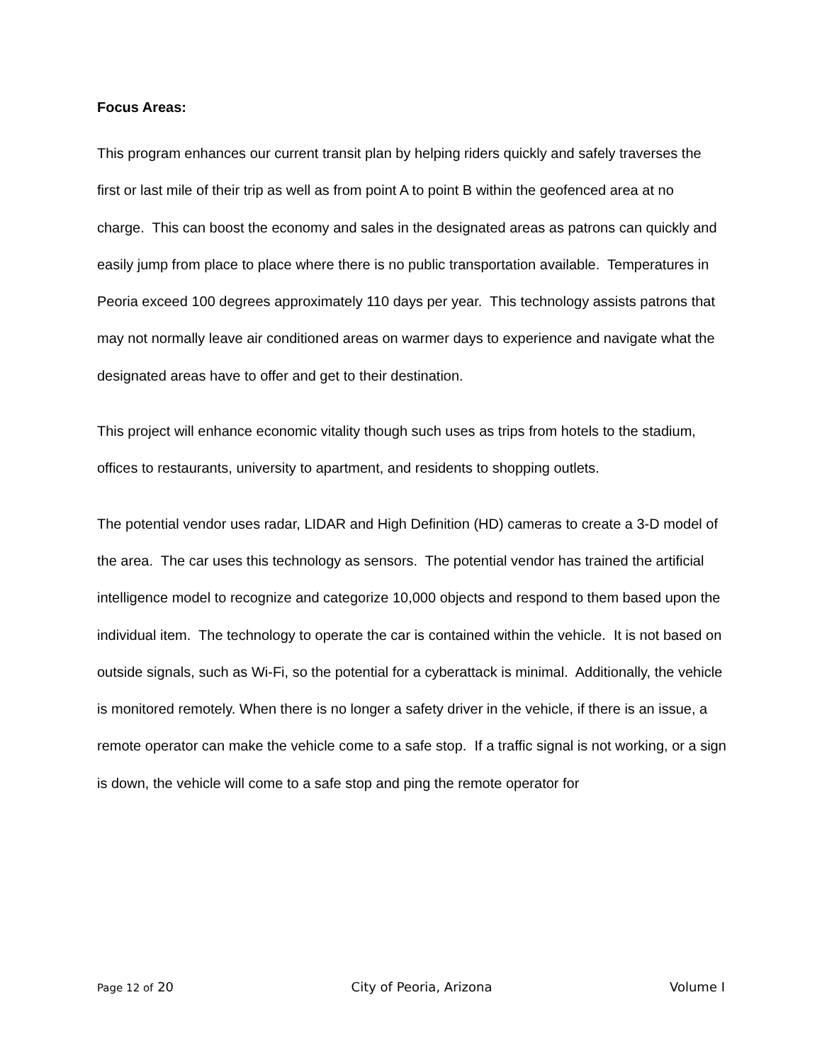Focus Areas:
This program enhances our current transit plan by helping riders quickly and safely traverses the first or last mile of their trip as well as from point A to point B within the geofenced area at no charge. This can boost the economy and sales in the designated areas as patrons can quickly and easily jump from place to place where there is no public transportation available. Temperatures in Peoria exceed 100 degrees approximately 110 days per year. This technology assists patrons that may not normally leave air conditioned areas on warmer days to experience and navigate what the designated areas have to offer and get to their destination.
This project will enhance economic vitality though such uses as trips from hotels to the stadium, offices to restaurants, university to apartment, and residents to shopping outlets.
The potential vendor uses radar, LIDAR and High Definition (HD) cameras to create a 3-D model of the area. The car uses this technology as sensors. The potential vendor has trained the artificial intelligence model to recognize and categorize 10,000 objects and respond to them based upon the individual item. The technology to operate the car is contained within the vehicle. It is not based on outside signals, such as Wi-Fi, so the potential for a cyberattack is minimal. Additionally, the vehicle is monitored remotely. When there is no longer a safety driver in the vehicle, if there is an issue, a remote operator can make the vehicle come to a safe stop. If a traffic signal is not working, or a sign is down, the vehicle will come to a safe stop and ping the remote operator for
Page 12 of 20 City of Peoria, Arizona Volume I